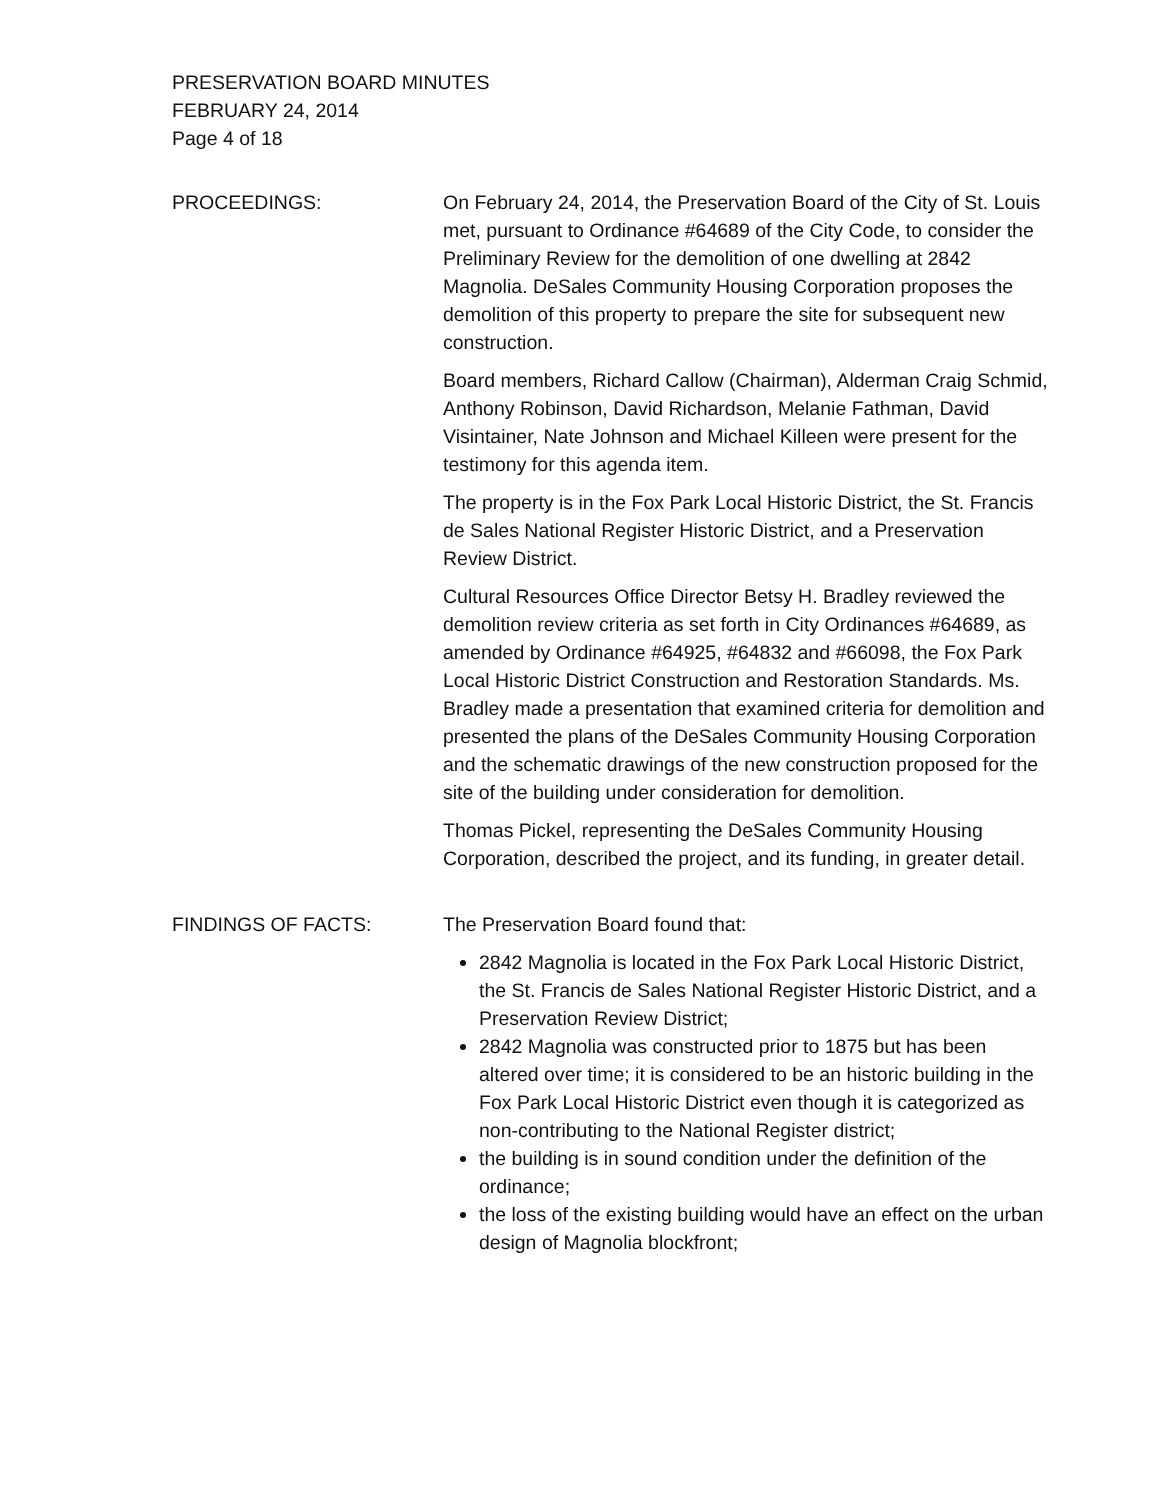PRESERVATION BOARD MINUTES
FEBRUARY 24, 2014
Page 4 of 18
PROCEEDINGS: On February 24, 2014, the Preservation Board of the City of St. Louis met, pursuant to Ordinance #64689 of the City Code, to consider the Preliminary Review for the demolition of one dwelling at 2842 Magnolia. DeSales Community Housing Corporation proposes the demolition of this property to prepare the site for subsequent new construction.
Board members, Richard Callow (Chairman), Alderman Craig Schmid, Anthony Robinson, David Richardson, Melanie Fathman, David Visintainer, Nate Johnson and Michael Killeen were present for the testimony for this agenda item.
The property is in the Fox Park Local Historic District, the St. Francis de Sales National Register Historic District, and a Preservation Review District.
Cultural Resources Office Director Betsy H. Bradley reviewed the demolition review criteria as set forth in City Ordinances #64689, as amended by Ordinance #64925, #64832 and #66098, the Fox Park Local Historic District Construction and Restoration Standards. Ms. Bradley made a presentation that examined criteria for demolition and presented the plans of the DeSales Community Housing Corporation and the schematic drawings of the new construction proposed for the site of the building under consideration for demolition.
Thomas Pickel, representing the DeSales Community Housing Corporation, described the project, and its funding, in greater detail.
FINDINGS OF FACTS: The Preservation Board found that:
2842 Magnolia is located in the Fox Park Local Historic District, the St. Francis de Sales National Register Historic District, and a Preservation Review District;
2842 Magnolia was constructed prior to 1875 but has been altered over time; it is considered to be an historic building in the Fox Park Local Historic District even though it is categorized as non-contributing to the National Register district;
the building is in sound condition under the definition of the ordinance;
the loss of the existing building would have an effect on the urban design of Magnolia blockfront;